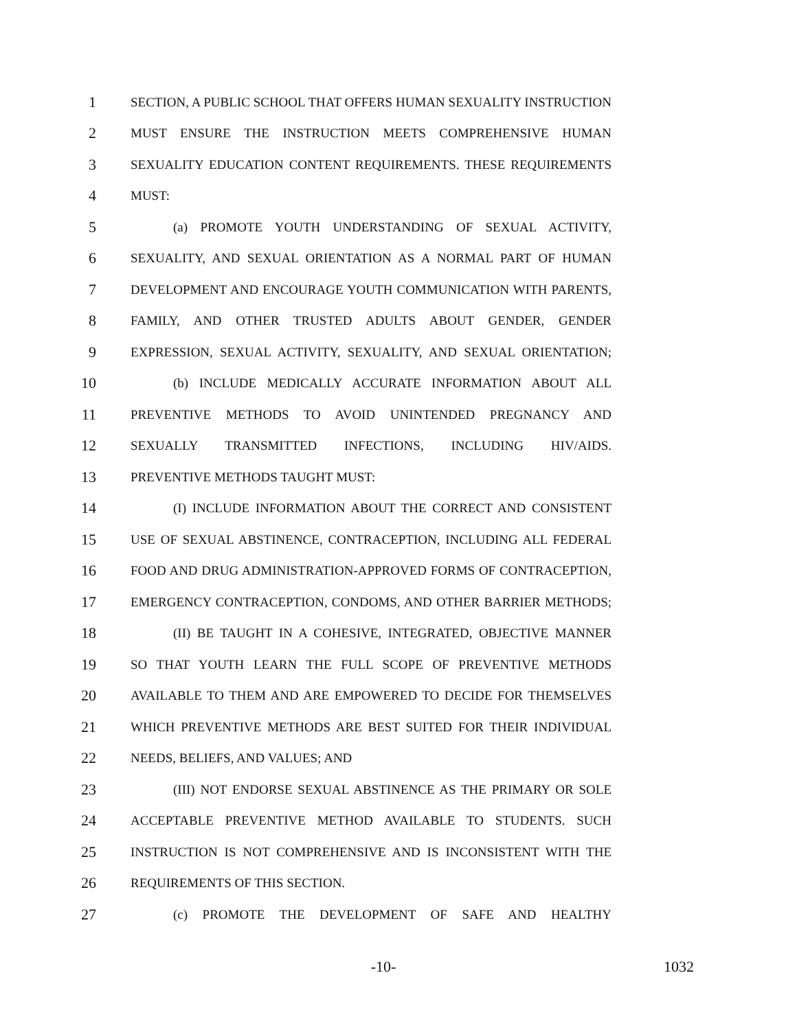1 SECTION, A PUBLIC SCHOOL THAT OFFERS HUMAN SEXUALITY INSTRUCTION
2 MUST ENSURE THE INSTRUCTION MEETS COMPREHENSIVE HUMAN
3 SEXUALITY EDUCATION CONTENT REQUIREMENTS. THESE REQUIREMENTS
4 MUST:
5 (a) PROMOTE YOUTH UNDERSTANDING OF SEXUAL ACTIVITY,
6 SEXUALITY, AND SEXUAL ORIENTATION AS A NORMAL PART OF HUMAN
7 DEVELOPMENT AND ENCOURAGE YOUTH COMMUNICATION WITH PARENTS,
8 FAMILY, AND OTHER TRUSTED ADULTS ABOUT GENDER, GENDER
9 EXPRESSION, SEXUAL ACTIVITY, SEXUALITY, AND SEXUAL ORIENTATION;
10 (b) INCLUDE MEDICALLY ACCURATE INFORMATION ABOUT ALL
11 PREVENTIVE METHODS TO AVOID UNINTENDED PREGNANCY AND
12 SEXUALLY TRANSMITTED INFECTIONS, INCLUDING HIV/AIDS.
13 PREVENTIVE METHODS TAUGHT MUST:
14 (I) INCLUDE INFORMATION ABOUT THE CORRECT AND CONSISTENT
15 USE OF SEXUAL ABSTINENCE, CONTRACEPTION, INCLUDING ALL FEDERAL
16 FOOD AND DRUG ADMINISTRATION-APPROVED FORMS OF CONTRACEPTION,
17 EMERGENCY CONTRACEPTION, CONDOMS, AND OTHER BARRIER METHODS;
18 (II) BE TAUGHT IN A COHESIVE, INTEGRATED, OBJECTIVE MANNER
19 SO THAT YOUTH LEARN THE FULL SCOPE OF PREVENTIVE METHODS
20 AVAILABLE TO THEM AND ARE EMPOWERED TO DECIDE FOR THEMSELVES
21 WHICH PREVENTIVE METHODS ARE BEST SUITED FOR THEIR INDIVIDUAL
22 NEEDS, BELIEFS, AND VALUES; AND
23 (III) NOT ENDORSE SEXUAL ABSTINENCE AS THE PRIMARY OR SOLE
24 ACCEPTABLE PREVENTIVE METHOD AVAILABLE TO STUDENTS. SUCH
25 INSTRUCTION IS NOT COMPREHENSIVE AND IS INCONSISTENT WITH THE
26 REQUIREMENTS OF THIS SECTION.
27 (c) PROMOTE THE DEVELOPMENT OF SAFE AND HEALTHY
-10- 1032